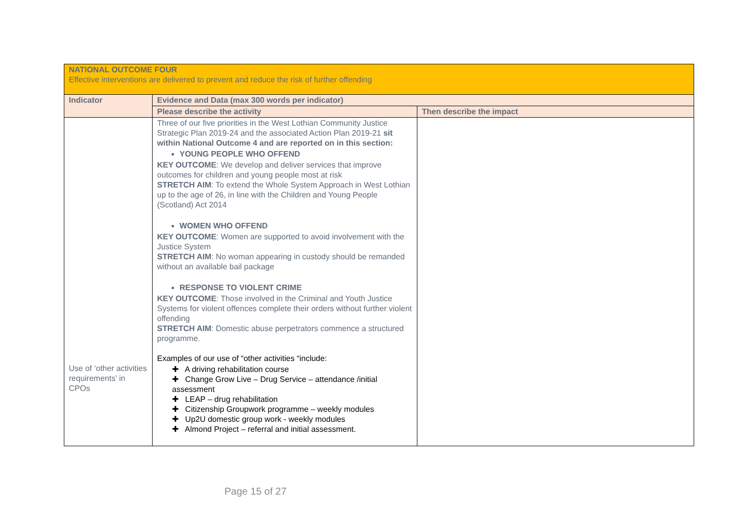| NATIONAL OUTCOME FOUR Effective interventions are delivered to prevent and reduce the risk of further offending | | |
| Indicator | Evidence and Data (max 300 words per indicator) | |
| | Please describe the activity | Then describe the impact |
| Use of ‘other activities requirements’ in CPOs | Three of our five priorities in the West Lothian Community Justice Strategic Plan 2019-24 and the associated Action Plan 2019-21 sit within National Outcome 4 and are reported on in this section: YOUNG PEOPLE WHO OFFEND KEY OUTCOME : We develop and deliver services that improve outcomes for children and young people most at risk STRETCH AIM : To extend the Whole System Approach in West Lothian up to the age of 26, in line with the Children and Young People (Scotland) Act 2014 WOMEN WHO OFFEND KEY OUTCOME : Women are supported to avoid involvement with the Justice System STRETCH AIM : No woman appearing in custody should be remanded without an available bail package RESPONSE TO VIOLENT CRIME KEY OUTCOME : Those involved in the Criminal and Youth Justice Systems for violent offences complete their orders without further violent offending STRETCH AIM : Domestic abuse perpetrators commence a structured programme. Examples of our use of “other activities “include: ✚ A driving rehabilitation course ✚ Change Grow Live – Drug Service – attendance /initial assessment ✚ LEAP – drug rehabilitation ✚ Citizenship Groupwork programme – weekly modules ✚ Up2U domestic group work - weekly modules ✚ Almond Project – referral and initial assessment. | |
Page 15 of 27